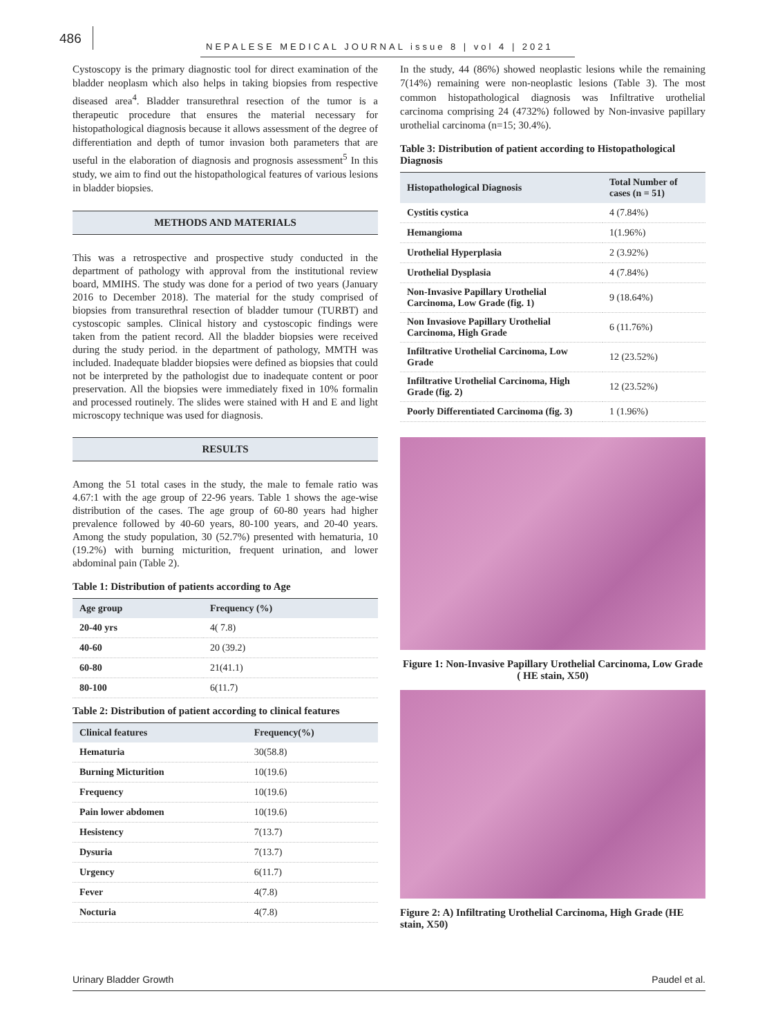486
NEPALESE MEDICAL JOURNAL issue 8 | vol 4 | 2021
Cystoscopy is the primary diagnostic tool for direct examination of the bladder neoplasm which also helps in taking biopsies from respective diseased area<sup>4</sup>. Bladder transurethral resection of the tumor is a therapeutic procedure that ensures the material necessary for histopathological diagnosis because it allows assessment of the degree of differentiation and depth of tumor invasion both parameters that are useful in the elaboration of diagnosis and prognosis assessment<sup>5</sup> In this study, we aim to find out the histopathological features of various lesions in bladder biopsies.
METHODS AND MATERIALS
This was a retrospective and prospective study conducted in the department of pathology with approval from the institutional review board, MMIHS. The study was done for a period of two years (January 2016 to December 2018). The material for the study comprised of biopsies from transurethral resection of bladder tumour (TURBT) and cystoscopic samples. Clinical history and cystoscopic findings were taken from the patient record. All the bladder biopsies were received during the study period. in the department of pathology, MMTH was included. Inadequate bladder biopsies were defined as biopsies that could not be interpreted by the pathologist due to inadequate content or poor preservation. All the biopsies were immediately fixed in 10% formalin and processed routinely. The slides were stained with H and E and light microscopy technique was used for diagnosis.
RESULTS
Among the 51 total cases in the study, the male to female ratio was 4.67:1 with the age group of 22-96 years. Table 1 shows the age-wise distribution of the cases. The age group of 60-80 years had higher prevalence followed by 40-60 years, 80-100 years, and 20-40 years. Among the study population, 30 (52.7%) presented with hematuria, 10 (19.2%) with burning micturition, frequent urination, and lower abdominal pain (Table 2).
Table 1: Distribution of patients according to Age
| Age group | Frequency (%) |
| --- | --- |
| 20-40 yrs | 4( 7.8) |
| 40-60 | 20 (39.2) |
| 60-80 | 21(41.1) |
| 80-100 | 6(11.7) |
Table 2: Distribution of patient according to clinical features
| Clinical features | Frequency(%) |
| --- | --- |
| Hematuria | 30(58.8) |
| Burning Micturition | 10(19.6) |
| Frequency | 10(19.6) |
| Pain lower abdomen | 10(19.6) |
| Hesistency | 7(13.7) |
| Dysuria | 7(13.7) |
| Urgency | 6(11.7) |
| Fever | 4(7.8) |
| Nocturia | 4(7.8) |
In the study, 44 (86%) showed neoplastic lesions while the remaining 7(14%) remaining were non-neoplastic lesions (Table 3). The most common histopathological diagnosis was Infiltrative urothelial carcinoma comprising 24 (4732%) followed by Non-invasive papillary urothelial carcinoma (n=15; 30.4%).
Table 3: Distribution of patient according to Histopathological Diagnosis
| Histopathological Diagnosis | Total Number of cases (n = 51) |
| --- | --- |
| Cystitis cystica | 4 (7.84%) |
| Hemangioma | 1(1.96%) |
| Urothelial Hyperplasia | 2 (3.92%) |
| Urothelial Dysplasia | 4 (7.84%) |
| Non-Invasive Papillary Urothelial Carcinoma, Low Grade (fig. 1) | 9 (18.64%) |
| Non Invasiove Papillary Urothelial Carcinoma, High Grade | 6 (11.76%) |
| Infiltrative Urothelial Carcinoma, Low Grade | 12 (23.52%) |
| Infiltrative Urothelial Carcinoma, High Grade (fig. 2) | 12 (23.52%) |
| Poorly Differentiated Carcinoma (fig. 3) | 1 (1.96%) |
Figure 1: Non-Invasive Papillary Urothelial Carcinoma, Low Grade ( HE stain, X50)
Figure 2: A) Infiltrating Urothelial Carcinoma, High Grade (HE stain, X50)
Urinary Bladder Growth Paudel et al.